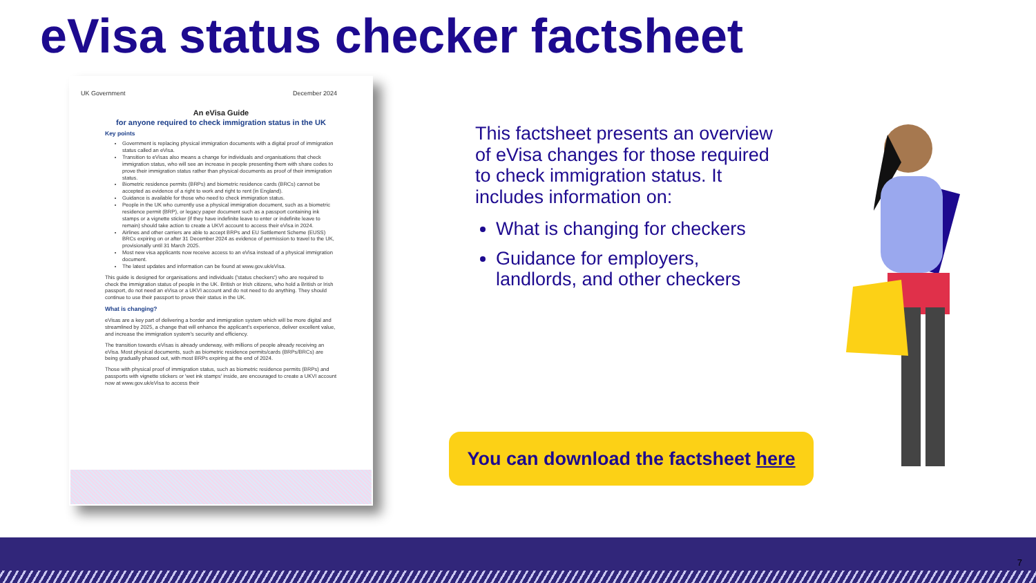eVisa status checker factsheet
UK Government December 2024
An eVisa Guide
for anyone required to check immigration status in the UK
Key points
Government is replacing physical immigration documents with a digital proof of immigration status called an eVisa.
Transition to eVisas also means a change for individuals and organisations that check immigration status, who will see an increase in people presenting them with share codes to prove their immigration status rather than physical documents as proof of their immigration status.
Biometric residence permits (BRPs) and biometric residence cards (BRCs) cannot be accepted as evidence of a right to work and right to rent (in England).
Guidance is available for those who need to check immigration status.
People in the UK who currently use a physical immigration document, such as a biometric residence permit (BRP), or legacy paper document such as a passport containing ink stamps or a vignette sticker (if they have indefinite leave to enter or indefinite leave to remain) should take action to create a UKVI account to access their eVisa in 2024.
Airlines and other carriers are able to accept BRPs and EU Settlement Scheme (EUSS) BRCs expiring on or after 31 December 2024 as evidence of permission to travel to the UK, provisionally until 31 March 2025.
Most new visa applicants now receive access to an eVisa instead of a physical immigration document.
The latest updates and information can be found at www.gov.uk/eVisa.
This guide is designed for organisations and individuals ('status checkers') who are required to check the immigration status of people in the UK. British or Irish citizens, who hold a British or Irish passport, do not need an eVisa or a UKVI account and do not need to do anything. They should continue to use their passport to prove their status in the UK.
What is changing?
eVisas are a key part of delivering a border and immigration system which will be more digital and streamlined by 2025, a change that will enhance the applicant's experience, deliver excellent value, and increase the immigration system's security and efficiency.
The transition towards eVisas is already underway, with millions of people already receiving an eVisa. Most physical documents, such as biometric residence permits/cards (BRPs/BRCs) are being gradually phased out, with most BRPs expiring at the end of 2024.
Those with physical proof of immigration status, such as biometric residence permits (BRPs) and passports with vignette stickers or 'wet ink stamps' inside, are encouraged to create a UKVI account now at www.gov.uk/eVisa to access their
This factsheet presents an overview of eVisa changes for those required to check immigration status. It includes information on:
What is changing for checkers
Guidance for employers, landlords, and other checkers
You can download the factsheet here
7